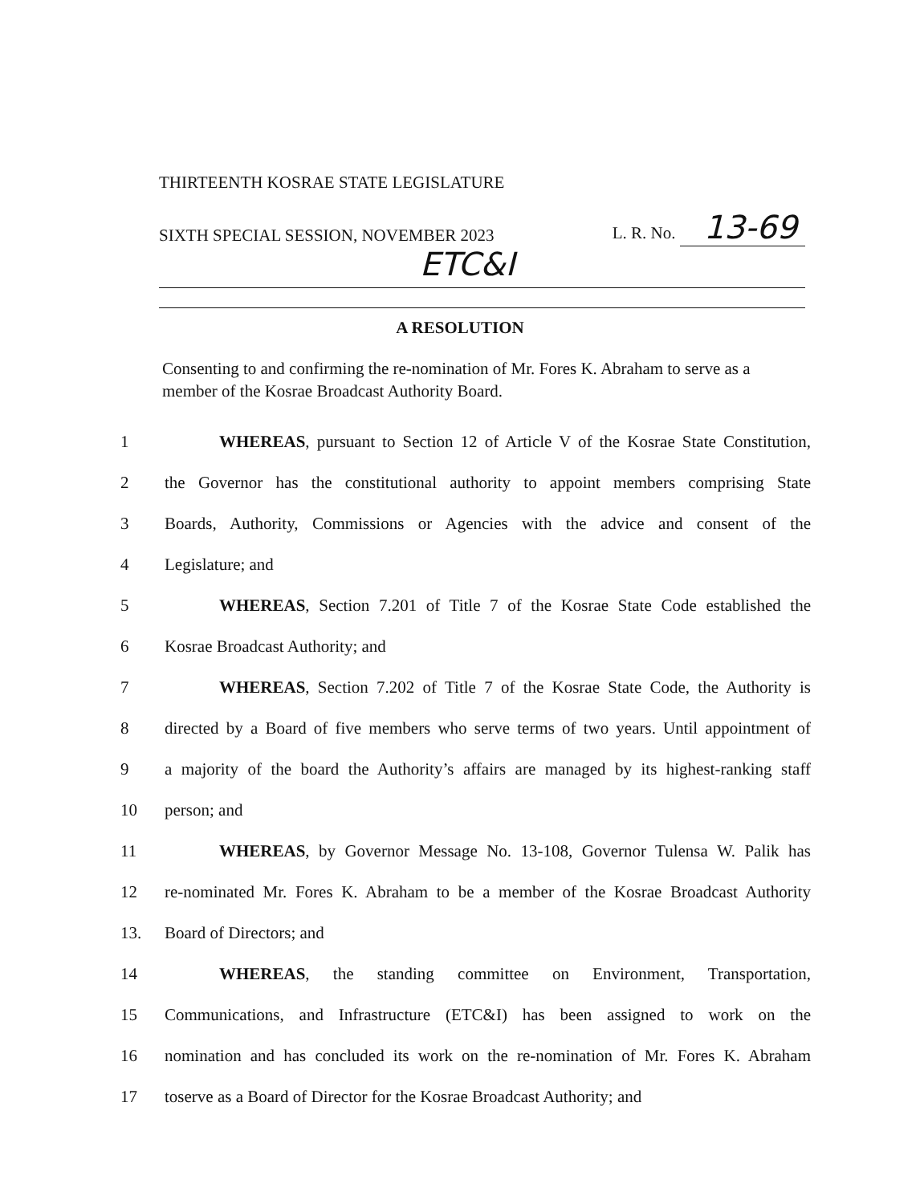THIRTEENTH KOSRAE STATE LEGISLATURE
SIXTH SPECIAL SESSION, NOVEMBER 2023 L. R. No. 13-69
ETC&I
A RESOLUTION
Consenting to and confirming the re-nomination of Mr. Fores K. Abraham to serve as a member of the Kosrae Broadcast Authority Board.
1 WHEREAS, pursuant to Section 12 of Article V of the Kosrae State Constitution,
2 the Governor has the constitutional authority to appoint members comprising State
3 Boards, Authority, Commissions or Agencies with the advice and consent of the
4 Legislature; and
5 WHEREAS, Section 7.201 of Title 7 of the Kosrae State Code established the
6 Kosrae Broadcast Authority; and
7 WHEREAS, Section 7.202 of Title 7 of the Kosrae State Code, the Authority is
8 directed by a Board of five members who serve terms of two years. Until appointment of
9 a majority of the board the Authority’s affairs are managed by its highest-ranking staff
10 person; and
11 WHEREAS, by Governor Message No. 13-108, Governor Tulensa W. Palik has
12 re-nominated Mr. Fores K. Abraham to be a member of the Kosrae Broadcast Authority
13. Board of Directors; and
14 WHEREAS, the standing committee on Environment, Transportation,
15 Communications, and Infrastructure (ETC&I) has been assigned to work on the
16 nomination and has concluded its work on the re-nomination of Mr. Fores K. Abraham
17 toserve as a Board of Director for the Kosrae Broadcast Authority; and